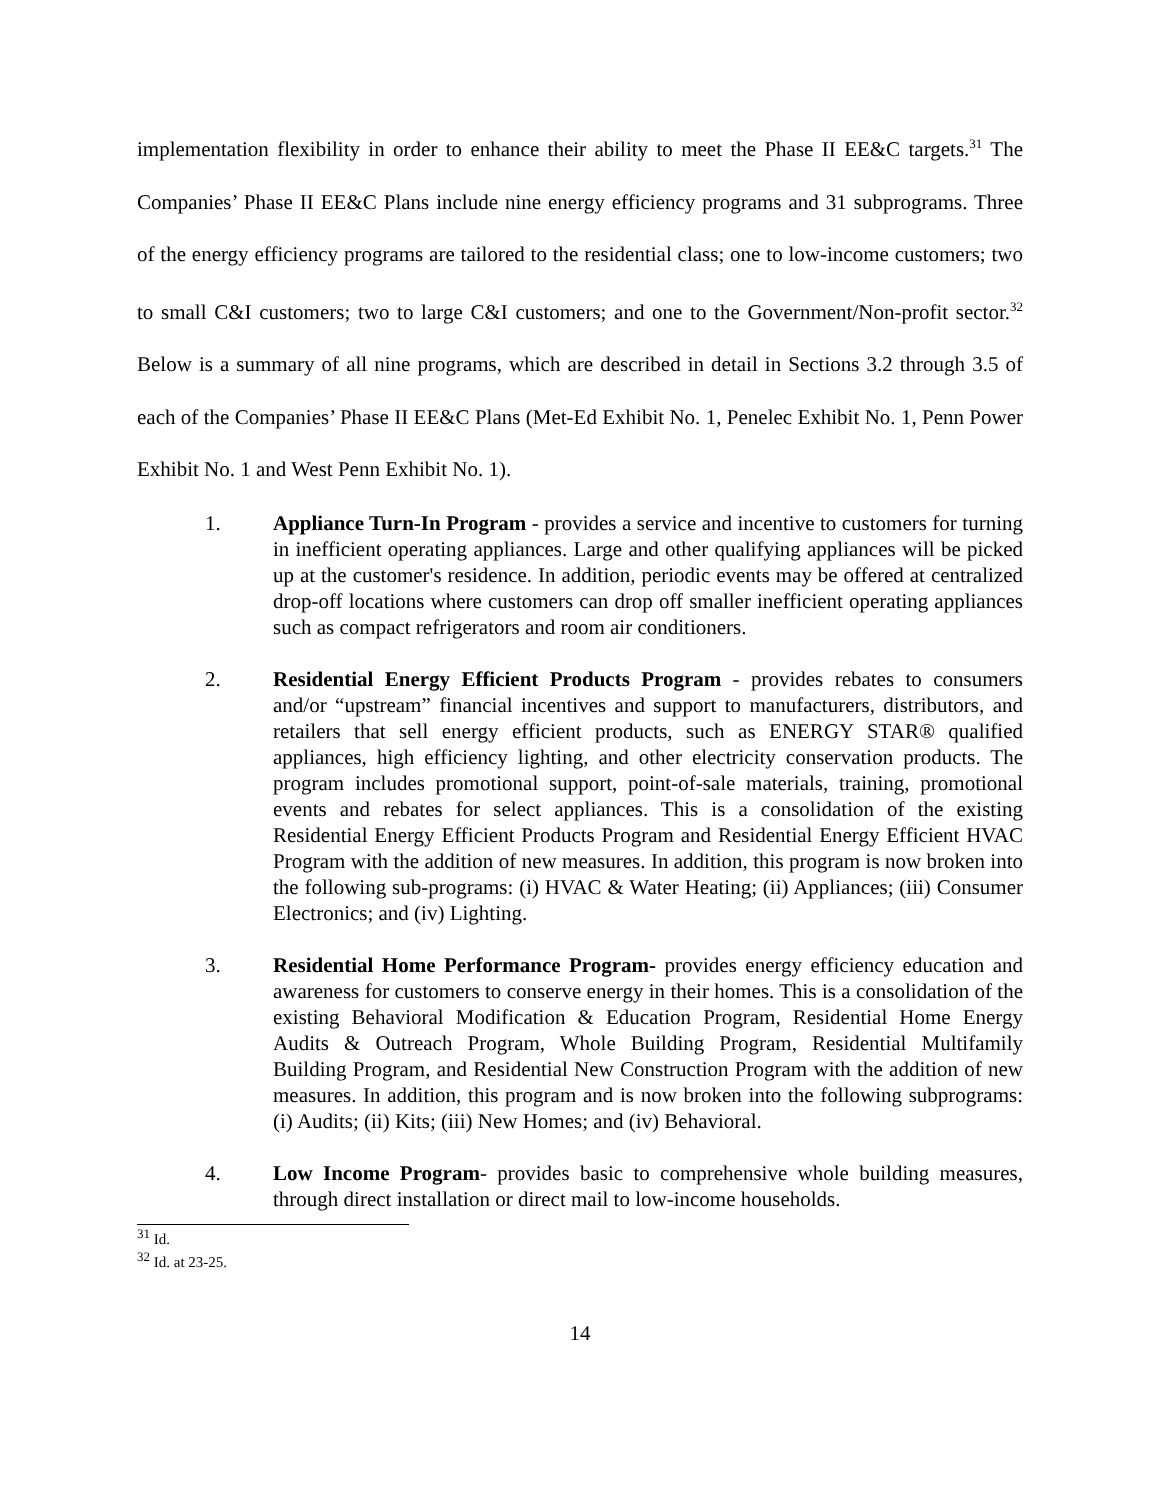implementation flexibility in order to enhance their ability to meet the Phase II EE&C targets.<sup>31</sup> The Companies’ Phase II EE&C Plans include nine energy efficiency programs and 31 subprograms. Three of the energy efficiency programs are tailored to the residential class; one to low-income customers; two to small C&I customers; two to large C&I customers; and one to the Government/Non-profit sector.<sup>32</sup> Below is a summary of all nine programs, which are described in detail in Sections 3.2 through 3.5 of each of the Companies’ Phase II EE&C Plans (Met-Ed Exhibit No. 1, Penelec Exhibit No. 1, Penn Power Exhibit No. 1 and West Penn Exhibit No. 1).
1. Appliance Turn-In Program - provides a service and incentive to customers for turning in inefficient operating appliances. Large and other qualifying appliances will be picked up at the customer's residence. In addition, periodic events may be offered at centralized drop-off locations where customers can drop off smaller inefficient operating appliances such as compact refrigerators and room air conditioners.
2. Residential Energy Efficient Products Program - provides rebates to consumers and/or “upstream” financial incentives and support to manufacturers, distributors, and retailers that sell energy efficient products, such as ENERGY STAR® qualified appliances, high efficiency lighting, and other electricity conservation products. The program includes promotional support, point-of-sale materials, training, promotional events and rebates for select appliances. This is a consolidation of the existing Residential Energy Efficient Products Program and Residential Energy Efficient HVAC Program with the addition of new measures. In addition, this program is now broken into the following sub-programs: (i) HVAC & Water Heating; (ii) Appliances; (iii) Consumer Electronics; and (iv) Lighting.
3. Residential Home Performance Program- provides energy efficiency education and awareness for customers to conserve energy in their homes. This is a consolidation of the existing Behavioral Modification & Education Program, Residential Home Energy Audits & Outreach Program, Whole Building Program, Residential Multifamily Building Program, and Residential New Construction Program with the addition of new measures. In addition, this program and is now broken into the following subprograms: (i) Audits; (ii) Kits; (iii) New Homes; and (iv) Behavioral.
4. Low Income Program- provides basic to comprehensive whole building measures, through direct installation or direct mail to low-income households.
<sup>31</sup> Id.
<sup>32</sup> Id. at 23-25.
14